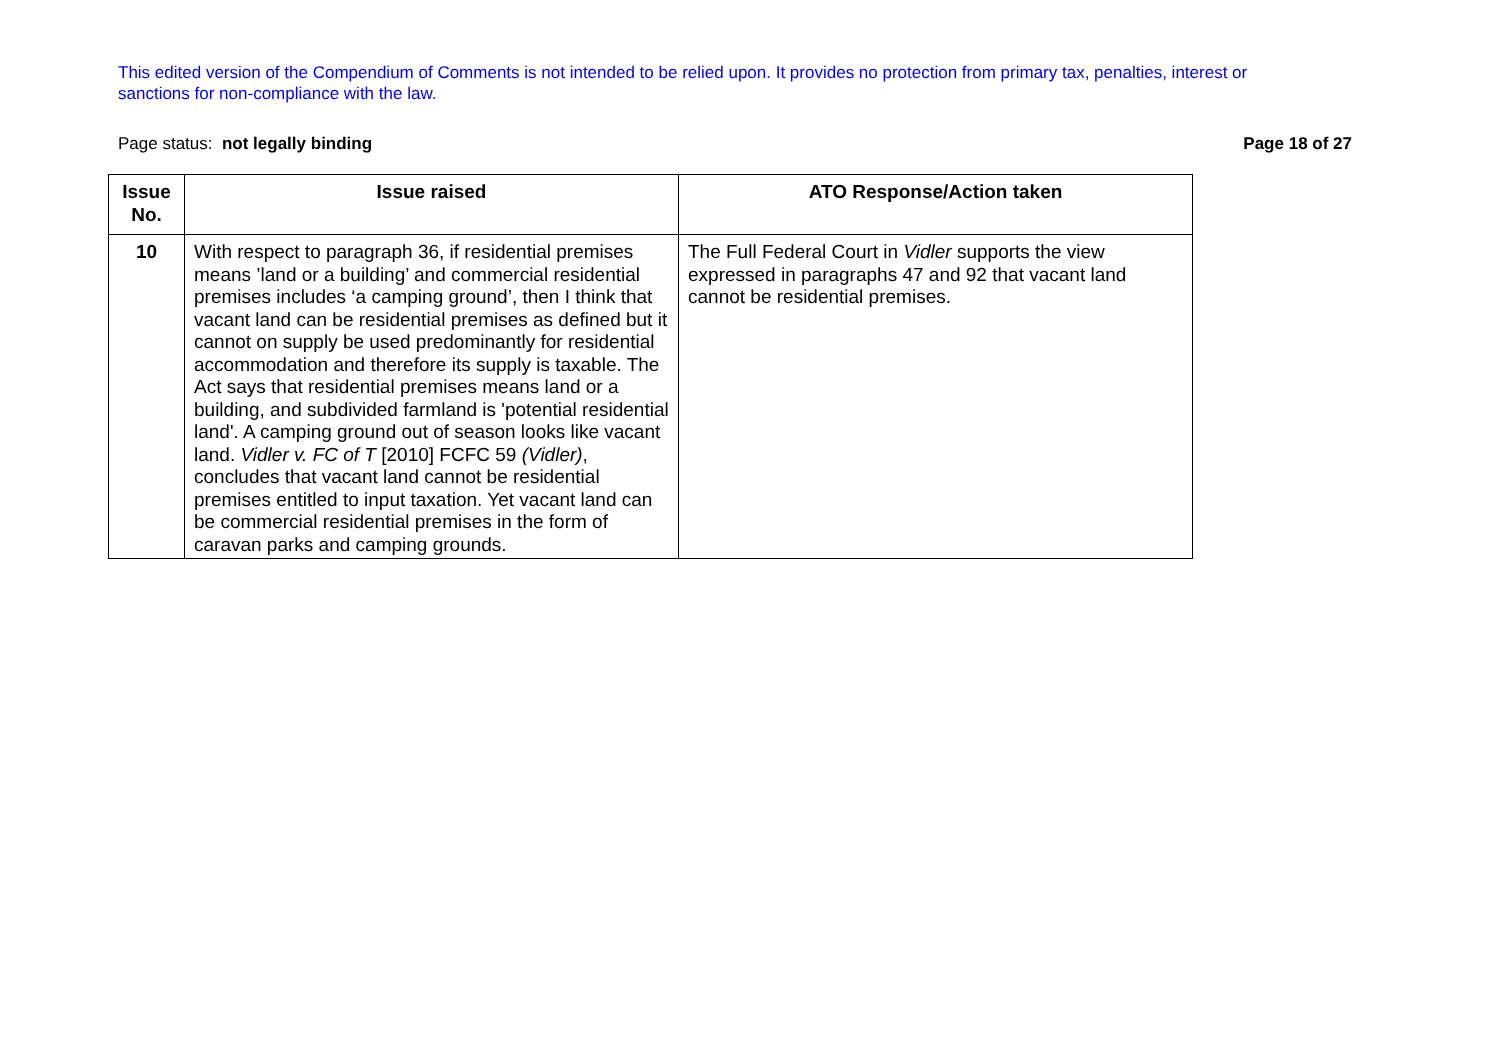This edited version of the Compendium of Comments is not intended to be relied upon. It provides no protection from primary tax, penalties, interest or sanctions for non-compliance with the law.
Page status: not legally binding Page 18 of 27
| Issue No. | Issue raised | ATO Response/Action taken |
| --- | --- | --- |
| 10 | With respect to paragraph 36, if residential premises means ’land or a building’ and commercial residential premises includes ‘a camping ground’, then I think that vacant land can be residential premises as defined but it cannot on supply be used predominantly for residential accommodation and therefore its supply is taxable. The Act says that residential premises means land or a building, and subdivided farmland is 'potential residential land'. A camping ground out of season looks like vacant land. Vidler v. FC of T [2010] FCFC 59 (Vidler) , concludes that vacant land cannot be residential premises entitled to input taxation. Yet vacant land can be commercial residential premises in the form of caravan parks and camping grounds. | The Full Federal Court in Vidler supports the view expressed in paragraphs 47 and 92 that vacant land cannot be residential premises. |